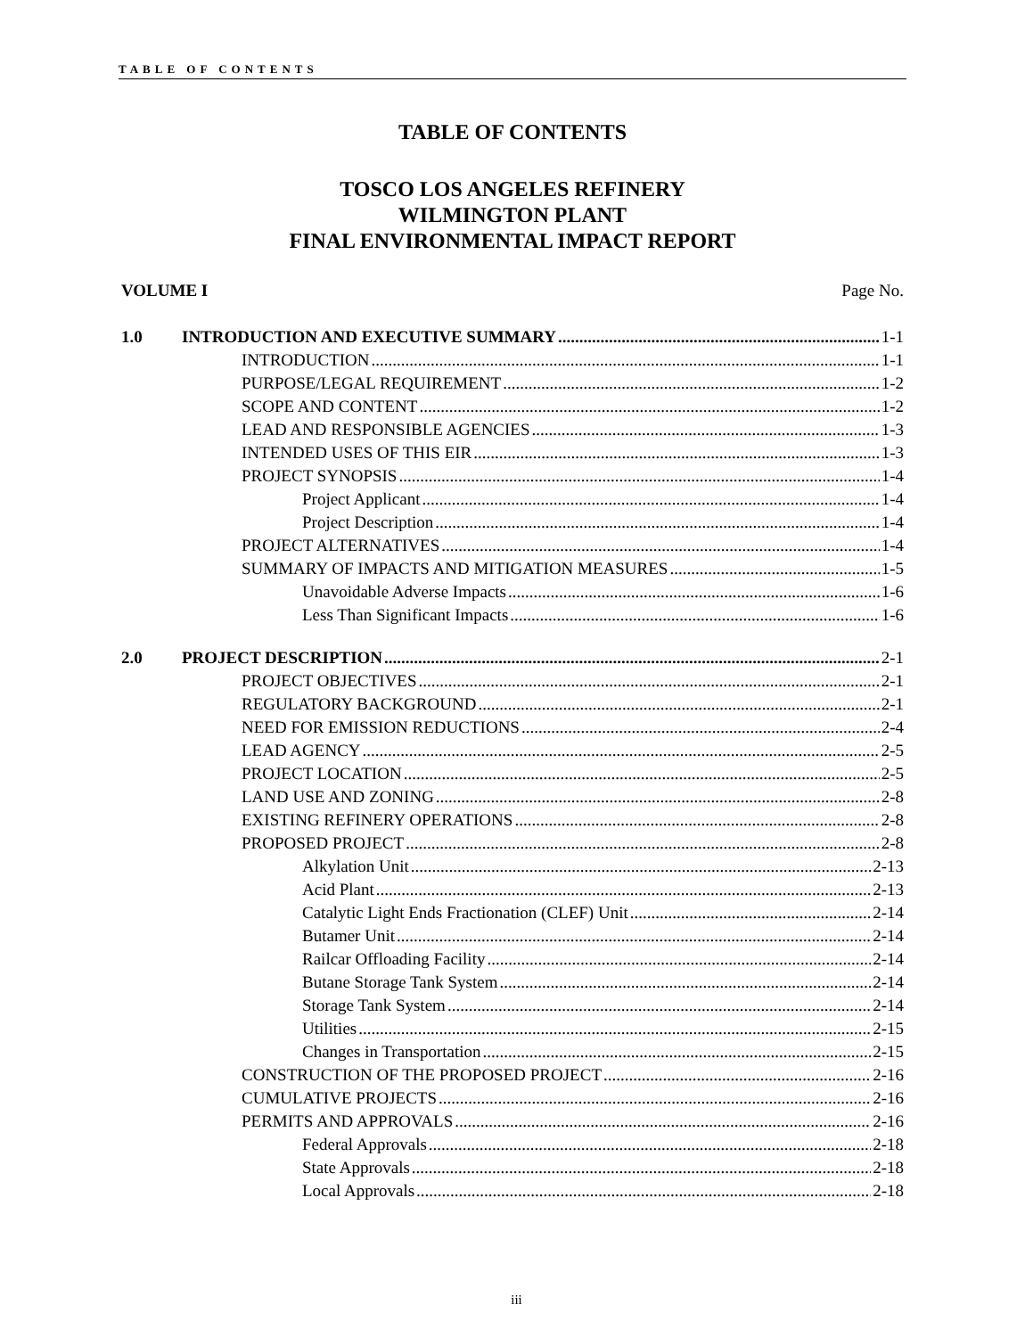TABLE OF CONTENTS
TABLE OF CONTENTS
TOSCO LOS ANGELES REFINERY
WILMINGTON PLANT
FINAL ENVIRONMENTAL IMPACT REPORT
VOLUME I Page No.
1.0 INTRODUCTION AND EXECUTIVE SUMMARY 1-1
INTRODUCTION 1-1
PURPOSE/LEGAL REQUIREMENT 1-2
SCOPE AND CONTENT 1-2
LEAD AND RESPONSIBLE AGENCIES 1-3
INTENDED USES OF THIS EIR 1-3
PROJECT SYNOPSIS 1-4
Project Applicant 1-4
Project Description 1-4
PROJECT ALTERNATIVES 1-4
SUMMARY OF IMPACTS AND MITIGATION MEASURES 1-5
Unavoidable Adverse Impacts 1-6
Less Than Significant Impacts 1-6
2.0 PROJECT DESCRIPTION 2-1
PROJECT OBJECTIVES 2-1
REGULATORY BACKGROUND 2-1
NEED FOR EMISSION REDUCTIONS 2-4
LEAD AGENCY 2-5
PROJECT LOCATION 2-5
LAND USE AND ZONING 2-8
EXISTING REFINERY OPERATIONS 2-8
PROPOSED PROJECT 2-8
Alkylation Unit 2-13
Acid Plant 2-13
Catalytic Light Ends Fractionation (CLEF) Unit 2-14
Butamer Unit 2-14
Railcar Offloading Facility 2-14
Butane Storage Tank System 2-14
Storage Tank System 2-14
Utilities 2-15
Changes in Transportation 2-15
CONSTRUCTION OF THE PROPOSED PROJECT 2-16
CUMULATIVE PROJECTS 2-16
PERMITS AND APPROVALS 2-16
Federal Approvals 2-18
State Approvals 2-18
Local Approvals 2-18
iii